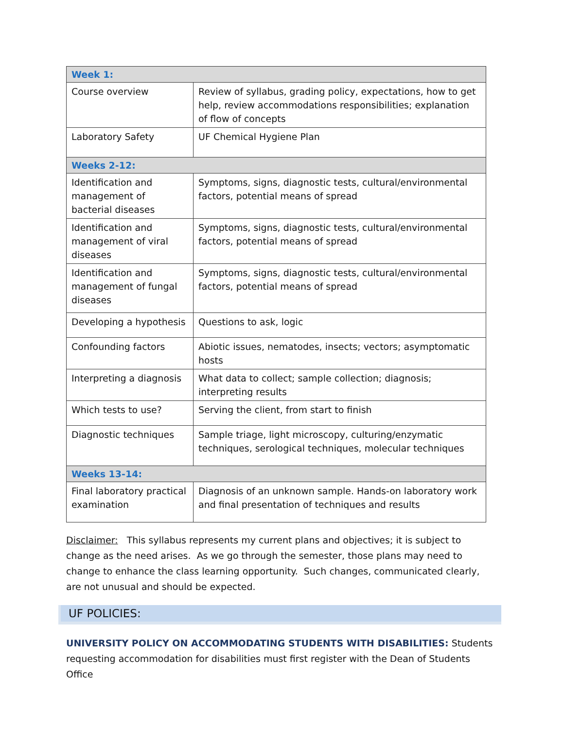| Week 1: | |
| Course overview | Review of syllabus, grading policy, expectations, how to get help, review accommodations responsibilities; explanation of flow of concepts |
| Laboratory Safety | UF Chemical Hygiene Plan |
| Weeks 2-12: | |
| Identification and management of bacterial diseases | Symptoms, signs, diagnostic tests, cultural/environmental factors, potential means of spread |
| Identification and management of viral diseases | Symptoms, signs, diagnostic tests, cultural/environmental factors, potential means of spread |
| Identification and management of fungal diseases | Symptoms, signs, diagnostic tests, cultural/environmental factors, potential means of spread |
| Developing a hypothesis | Questions to ask, logic |
| Confounding factors | Abiotic issues, nematodes, insects; vectors; asymptomatic hosts |
| Interpreting a diagnosis | What data to collect; sample collection; diagnosis; interpreting results |
| Which tests to use? | Serving the client, from start to finish |
| Diagnostic techniques | Sample triage, light microscopy, culturing/enzymatic techniques, serological techniques, molecular techniques |
| Weeks 13-14: | |
| Final laboratory practical examination | Diagnosis of an unknown sample. Hands-on laboratory work and final presentation of techniques and results |
Disclaimer: This syllabus represents my current plans and objectives; it is subject to change as the need arises. As we go through the semester, those plans may need to change to enhance the class learning opportunity. Such changes, communicated clearly, are not unusual and should be expected.
UF POLICIES:
UNIVERSITY POLICY ON ACCOMMODATING STUDENTS WITH DISABILITIES: Students requesting accommodation for disabilities must first register with the Dean of Students Office